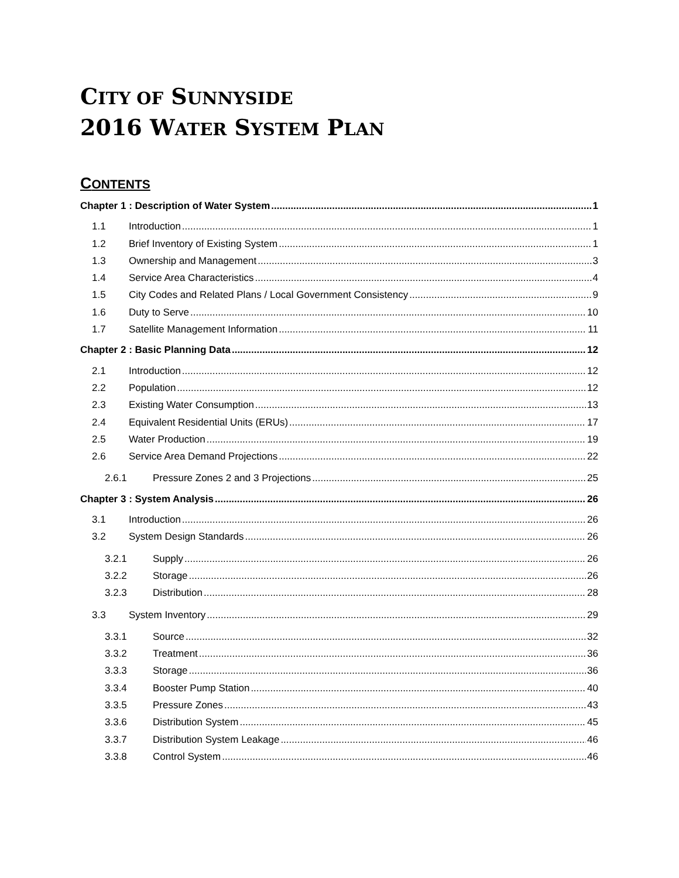CITY OF SUNNYSIDE
2016 WATER SYSTEM PLAN
CONTENTS
Chapter 1 : Description of Water System 1
1.1 Introduction 1
1.2 Brief Inventory of Existing System 1
1.3 Ownership and Management 3
1.4 Service Area Characteristics 4
1.5 City Codes and Related Plans / Local Government Consistency 9
1.6 Duty to Serve 10
1.7 Satellite Management Information 11
Chapter 2 : Basic Planning Data 12
2.1 Introduction 12
2.2 Population 12
2.3 Existing Water Consumption 13
2.4 Equivalent Residential Units (ERUs) 17
2.5 Water Production 19
2.6 Service Area Demand Projections 22
2.6.1 Pressure Zones 2 and 3 Projections 25
Chapter 3 : System Analysis 26
3.1 Introduction 26
3.2 System Design Standards 26
3.2.1 Supply 26
3.2.2 Storage 26
3.2.3 Distribution 28
3.3 System Inventory 29
3.3.1 Source 32
3.3.2 Treatment 36
3.3.3 Storage 36
3.3.4 Booster Pump Station 40
3.3.5 Pressure Zones 43
3.3.6 Distribution System 45
3.3.7 Distribution System Leakage 46
3.3.8 Control System 46